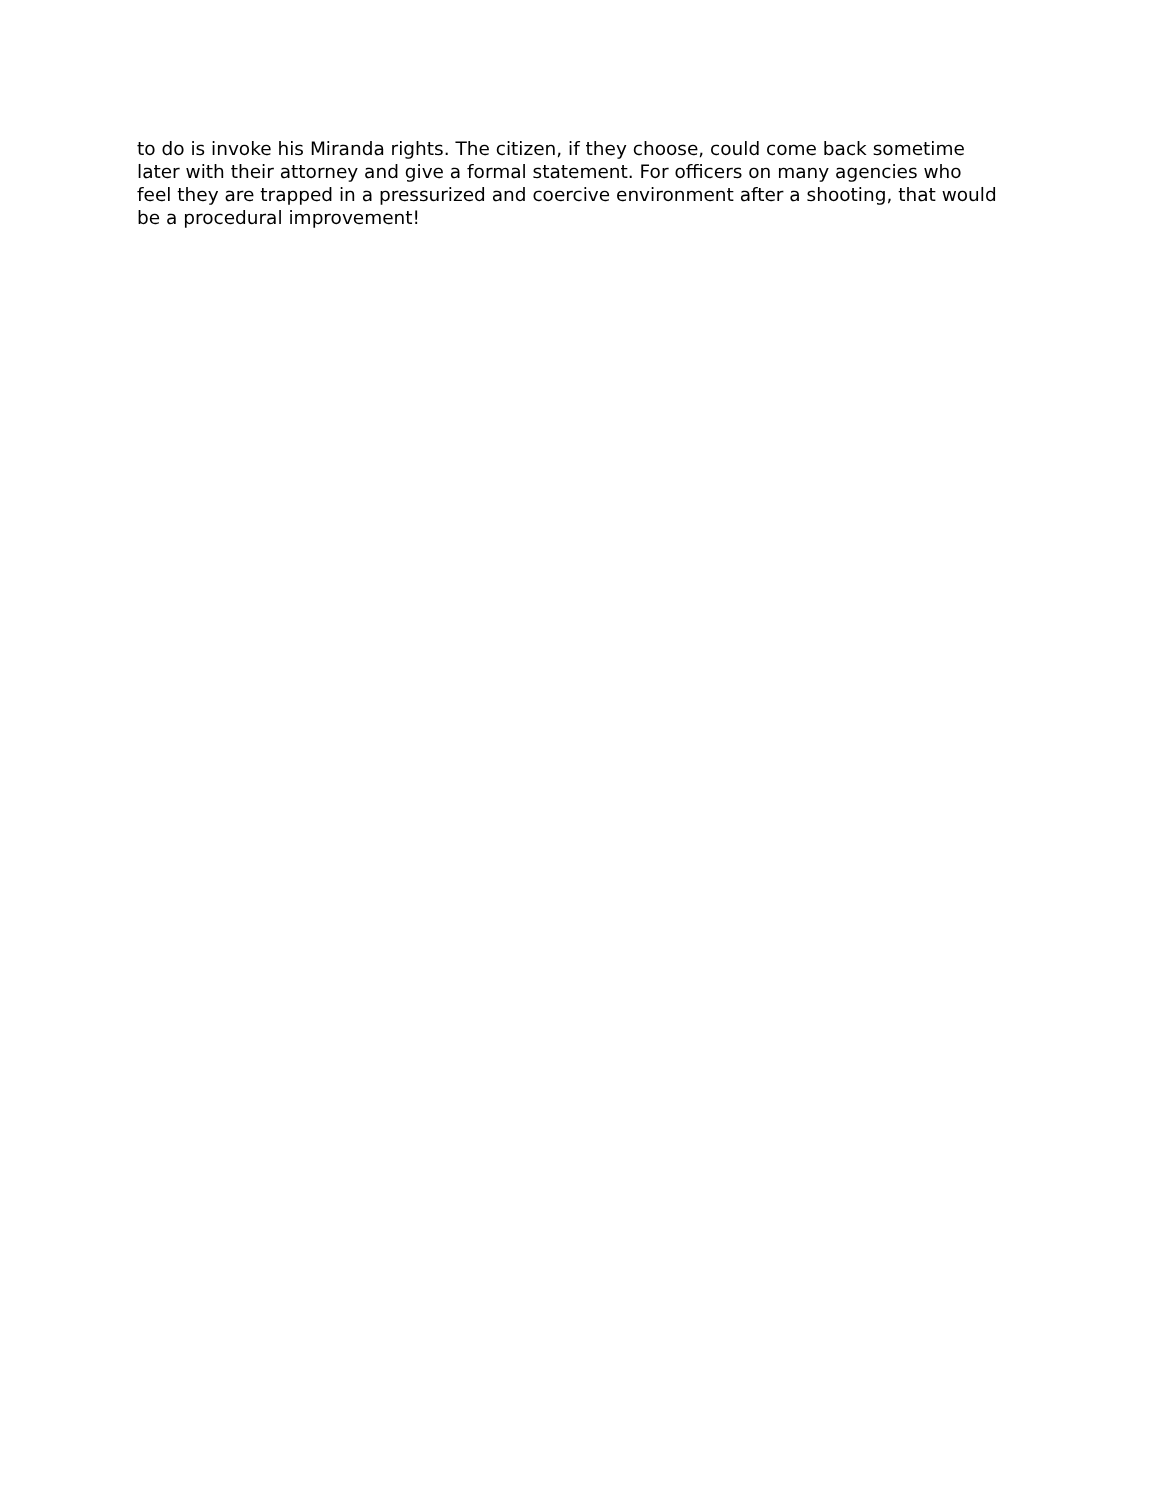to do is invoke his Miranda rights. The citizen, if they choose, could come back sometime
later with their attorney and give a formal statement. For officers on many agencies who
feel they are trapped in a pressurized and coercive environment after a shooting, that would
be a procedural improvement!